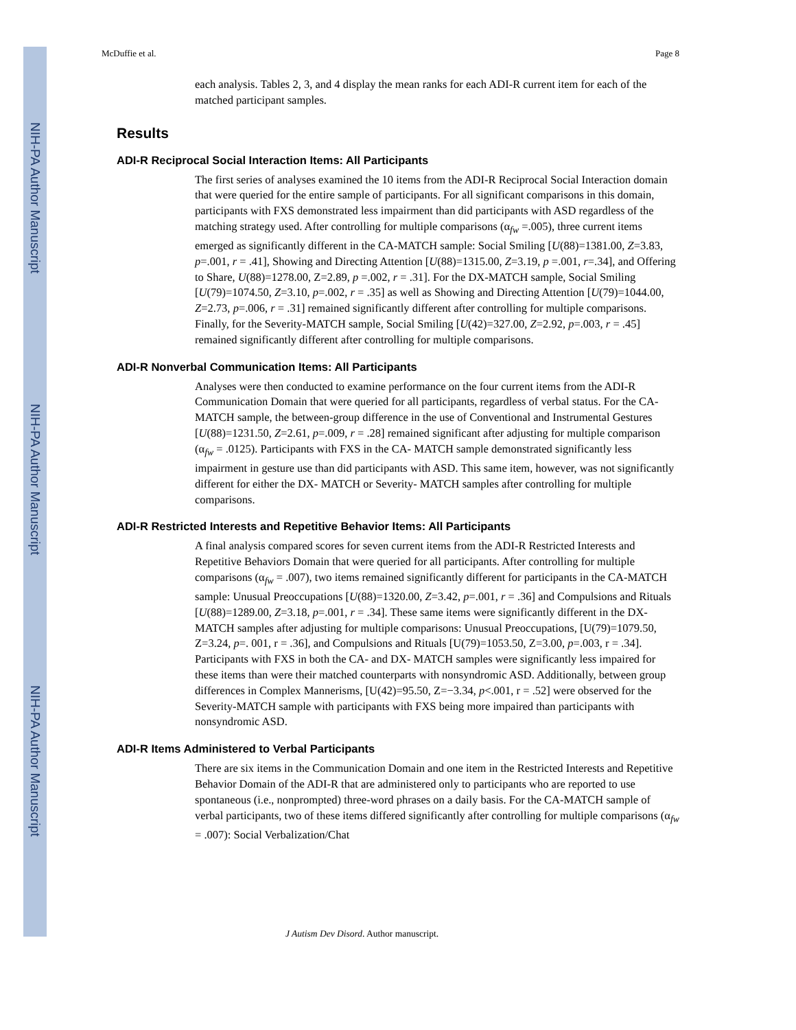NIH-PA Author Manuscript
NIH-PA Author Manuscript
NIH-PA Author Manuscript
McDuffie et al. Page 8
each analysis. Tables 2, 3, and 4 display the mean ranks for each ADI-R current item for each of the matched participant samples.
Results
ADI-R Reciprocal Social Interaction Items: All Participants
The first series of analyses examined the 10 items from the ADI-R Reciprocal Social Interaction domain that were queried for the entire sample of participants. For all significant comparisons in this domain, participants with FXS demonstrated less impairment than did participants with ASD regardless of the matching strategy used. After controlling for multiple comparisons (α<sub>fw</sub> =.005), three current items emerged as significantly different in the CA-MATCH sample: Social Smiling [U(88)=1381.00, Z=3.83, p=.001, r = .41], Showing and Directing Attention [U(88)=1315.00, Z=3.19, p =.001, r=.34], and Offering to Share, U(88)=1278.00, Z=2.89, p =.002, r = .31]. For the DX-MATCH sample, Social Smiling [U(79)=1074.50, Z=3.10, p=.002, r = .35] as well as Showing and Directing Attention [U(79)=1044.00, Z=2.73, p=.006, r = .31] remained significantly different after controlling for multiple comparisons. Finally, for the Severity-MATCH sample, Social Smiling [U(42)=327.00, Z=2.92, p=.003, r = .45] remained significantly different after controlling for multiple comparisons.
ADI-R Nonverbal Communication Items: All Participants
Analyses were then conducted to examine performance on the four current items from the ADI-R Communication Domain that were queried for all participants, regardless of verbal status. For the CA- MATCH sample, the between-group difference in the use of Conventional and Instrumental Gestures [U(88)=1231.50, Z=2.61, p=.009, r = .28] remained significant after adjusting for multiple comparison (α<sub>fw</sub> = .0125). Participants with FXS in the CA- MATCH sample demonstrated significantly less impairment in gesture use than did participants with ASD. This same item, however, was not significantly different for either the DX- MATCH or Severity- MATCH samples after controlling for multiple comparisons.
ADI-R Restricted Interests and Repetitive Behavior Items: All Participants
A final analysis compared scores for seven current items from the ADI-R Restricted Interests and Repetitive Behaviors Domain that were queried for all participants. After controlling for multiple comparisons (α<sub>fw</sub> = .007), two items remained significantly different for participants in the CA-MATCH sample: Unusual Preoccupations [U(88)=1320.00, Z=3.42, p=.001, r = .36] and Compulsions and Rituals [U(88)=1289.00, Z=3.18, p=.001, r = .34]. These same items were significantly different in the DX- MATCH samples after adjusting for multiple comparisons: Unusual Preoccupations, [U(79)=1079.50, Z=3.24, p=. 001, r = .36], and Compulsions and Rituals [U(79)=1053.50, Z=3.00, p=.003, r = .34]. Participants with FXS in both the CA- and DX- MATCH samples were significantly less impaired for these items than were their matched counterparts with nonsyndromic ASD. Additionally, between group differences in Complex Mannerisms, [U(42)=95.50, Z=−3.34, p<.001, r = .52] were observed for the Severity-MATCH sample with participants with FXS being more impaired than participants with nonsyndromic ASD.
ADI-R Items Administered to Verbal Participants
There are six items in the Communication Domain and one item in the Restricted Interests and Repetitive Behavior Domain of the ADI-R that are administered only to participants who are reported to use spontaneous (i.e., nonprompted) three-word phrases on a daily basis. For the CA-MATCH sample of verbal participants, two of these items differed significantly after controlling for multiple comparisons (α<sub>fw</sub> = .007): Social Verbalization/Chat
J Autism Dev Disord. Author manuscript.